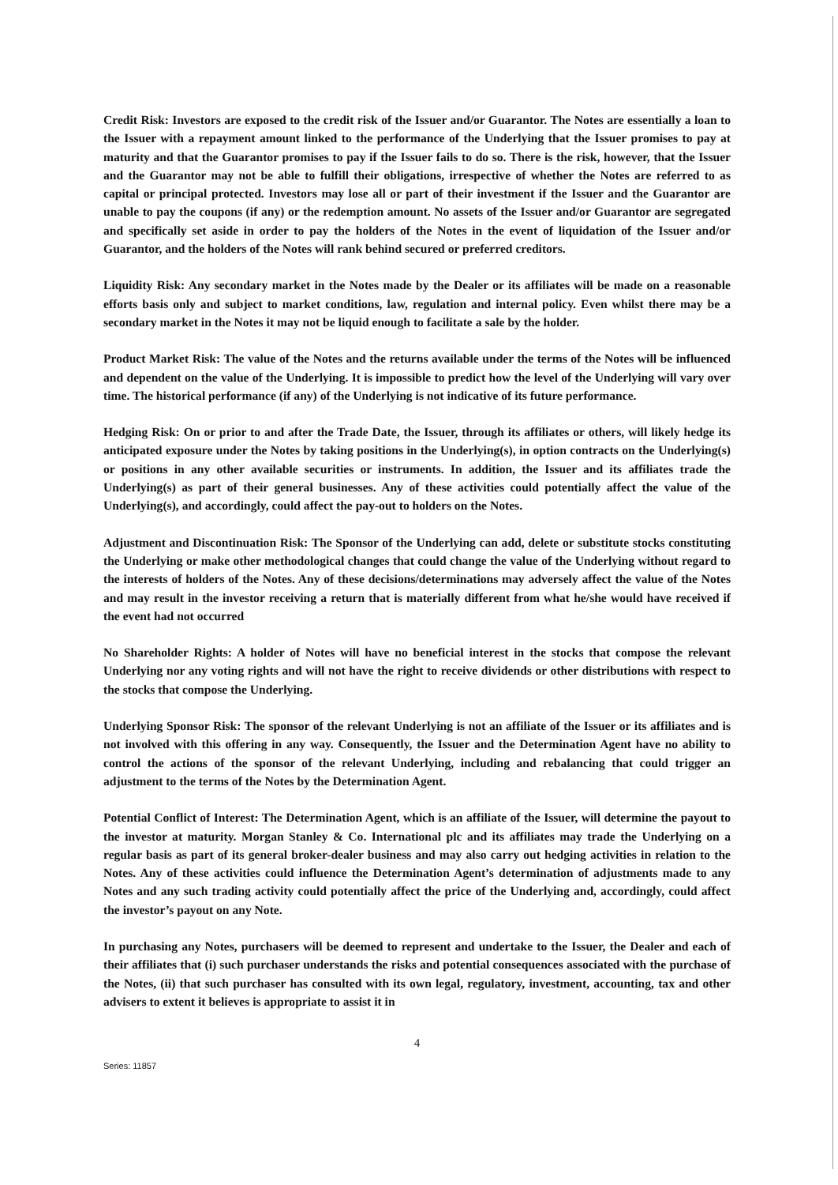Credit Risk: Investors are exposed to the credit risk of the Issuer and/or Guarantor. The Notes are essentially a loan to the Issuer with a repayment amount linked to the performance of the Underlying that the Issuer promises to pay at maturity and that the Guarantor promises to pay if the Issuer fails to do so. There is the risk, however, that the Issuer and the Guarantor may not be able to fulfill their obligations, irrespective of whether the Notes are referred to as capital or principal protected. Investors may lose all or part of their investment if the Issuer and the Guarantor are unable to pay the coupons (if any) or the redemption amount. No assets of the Issuer and/or Guarantor are segregated and specifically set aside in order to pay the holders of the Notes in the event of liquidation of the Issuer and/or Guarantor, and the holders of the Notes will rank behind secured or preferred creditors.
Liquidity Risk: Any secondary market in the Notes made by the Dealer or its affiliates will be made on a reasonable efforts basis only and subject to market conditions, law, regulation and internal policy. Even whilst there may be a secondary market in the Notes it may not be liquid enough to facilitate a sale by the holder.
Product Market Risk: The value of the Notes and the returns available under the terms of the Notes will be influenced and dependent on the value of the Underlying. It is impossible to predict how the level of the Underlying will vary over time. The historical performance (if any) of the Underlying is not indicative of its future performance.
Hedging Risk: On or prior to and after the Trade Date, the Issuer, through its affiliates or others, will likely hedge its anticipated exposure under the Notes by taking positions in the Underlying(s), in option contracts on the Underlying(s) or positions in any other available securities or instruments. In addition, the Issuer and its affiliates trade the Underlying(s) as part of their general businesses. Any of these activities could potentially affect the value of the Underlying(s), and accordingly, could affect the pay-out to holders on the Notes.
Adjustment and Discontinuation Risk: The Sponsor of the Underlying can add, delete or substitute stocks constituting the Underlying or make other methodological changes that could change the value of the Underlying without regard to the interests of holders of the Notes. Any of these decisions/determinations may adversely affect the value of the Notes and may result in the investor receiving a return that is materially different from what he/she would have received if the event had not occurred
No Shareholder Rights: A holder of Notes will have no beneficial interest in the stocks that compose the relevant Underlying nor any voting rights and will not have the right to receive dividends or other distributions with respect to the stocks that compose the Underlying.
Underlying Sponsor Risk: The sponsor of the relevant Underlying is not an affiliate of the Issuer or its affiliates and is not involved with this offering in any way. Consequently, the Issuer and the Determination Agent have no ability to control the actions of the sponsor of the relevant Underlying, including and rebalancing that could trigger an adjustment to the terms of the Notes by the Determination Agent.
Potential Conflict of Interest: The Determination Agent, which is an affiliate of the Issuer, will determine the payout to the investor at maturity. Morgan Stanley & Co. International plc and its affiliates may trade the Underlying on a regular basis as part of its general broker-dealer business and may also carry out hedging activities in relation to the Notes. Any of these activities could influence the Determination Agent’s determination of adjustments made to any Notes and any such trading activity could potentially affect the price of the Underlying and, accordingly, could affect the investor’s payout on any Note.
In purchasing any Notes, purchasers will be deemed to represent and undertake to the Issuer, the Dealer and each of their affiliates that (i) such purchaser understands the risks and potential consequences associated with the purchase of the Notes, (ii) that such purchaser has consulted with its own legal, regulatory, investment, accounting, tax and other advisers to extent it believes is appropriate to assist it in
4
Series: 11857